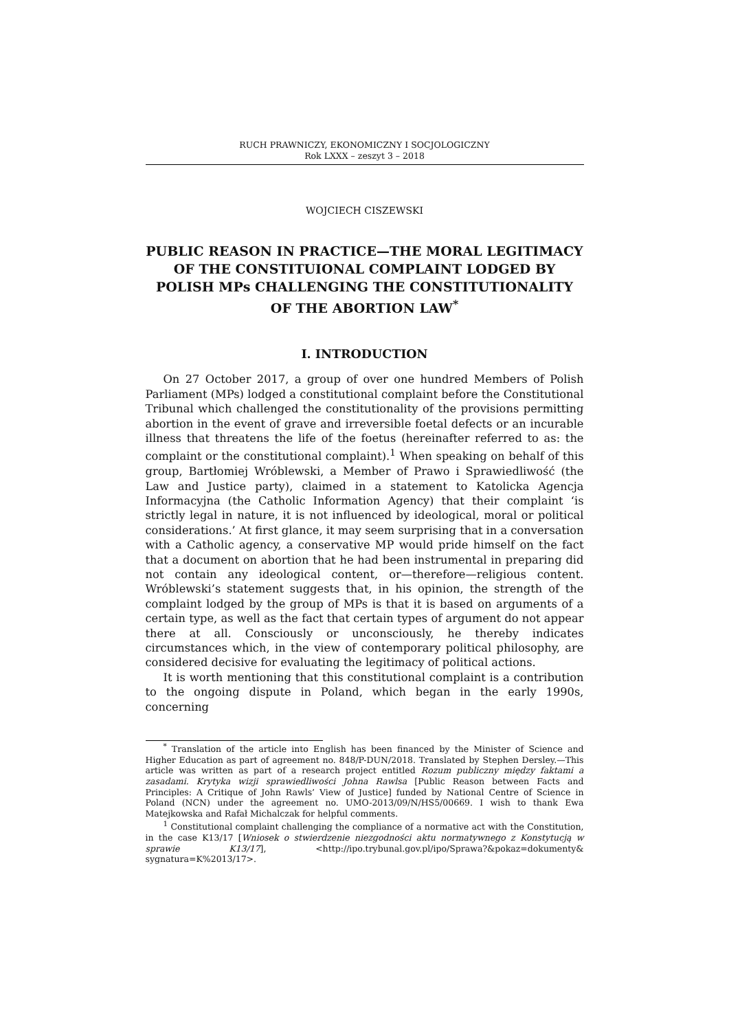RUCH PRAWNICZY, EKONOMICZNY I SOCJOLOGICZNY
Rok LXXX – zeszyt 3 – 2018
WOJCIECH CISZEWSKI
PUBLIC REASON IN PRACTICE—THE MORAL LEGITIMACY OF THE CONSTITUIONAL COMPLAINT LODGED BY POLISH MPs CHALLENGING THE CONSTITUTIONALITY OF THE ABORTION LAW<sup>*</sup>
I. INTRODUCTION
On 27 October 2017, a group of over one hundred Members of Polish Parliament (MPs) lodged a constitutional complaint before the Constitutional Tribunal which challenged the constitutionality of the provisions permitting abortion in the event of grave and irreversible foetal defects or an incurable illness that threatens the life of the foetus (hereinafter referred to as: the complaint or the constitutional complaint).<sup>1</sup> When speaking on behalf of this group, Bartłomiej Wróblewski, a Member of Prawo i Sprawiedliwość (the Law and Justice party), claimed in a statement to Katolicka Agencja Informacyjna (the Catholic Information Agency) that their complaint ‘is strictly legal in nature, it is not influenced by ideological, moral or political considerations.’ At first glance, it may seem surprising that in a conversation with a Catholic agency, a conservative MP would pride himself on the fact that a document on abortion that he had been instrumental in preparing did not contain any ideological content, or—therefore—religious content. Wróblewski’s statement suggests that, in his opinion, the strength of the complaint lodged by the group of MPs is that it is based on arguments of a certain type, as well as the fact that certain types of argument do not appear there at all. Consciously or unconsciously, he thereby indicates circumstances which, in the view of contemporary political philosophy, are considered decisive for evaluating the legitimacy of political actions.
It is worth mentioning that this constitutional complaint is a contribution to the ongoing dispute in Poland, which began in the early 1990s, concerning
<sup>*</sup> Translation of the article into English has been financed by the Minister of Science and Higher Education as part of agreement no. 848/P-DUN/2018. Translated by Stephen Dersley.—This article was written as part of a research project entitled Rozum publiczny między faktami a zasadami. Krytyka wizji sprawiedliwości Johna Rawlsa [Public Reason between Facts and Principles: A Critique of John Rawls’ View of Justice] funded by National Centre of Science in Poland (NCN) under the agreement no. UMO-2013/09/N/HS5/00669. I wish to thank Ewa Matejkowska and Rafał Michalczak for helpful comments.
<sup>1</sup> Constitutional complaint challenging the compliance of a normative act with the Constitution, in the case K13/17 [Wniosek o stwierdzenie niezgodności aktu normatywnego z Konstytucją w sprawie K13/17], <http://ipo.trybunal.gov.pl/ipo/Sprawa?&pokaz=dokumenty& sygnatura=K%2013/17>.